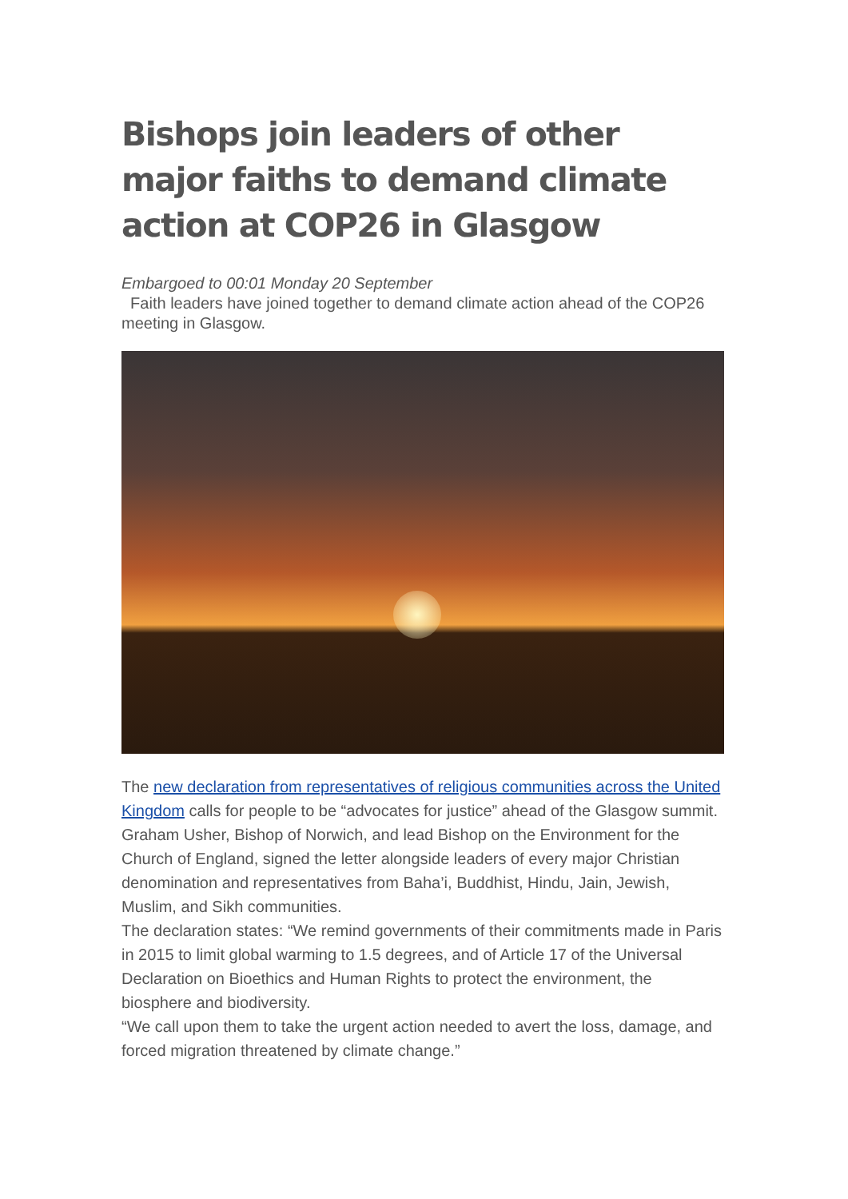Bishops join leaders of other major faiths to demand climate action at COP26 in Glasgow
Embargoed to 00:01 Monday 20 September
Faith leaders have joined together to demand climate action ahead of the COP26 meeting in Glasgow.
The new declaration from representatives of religious communities across the United Kingdom calls for people to be “advocates for justice” ahead of the Glasgow summit.
Graham Usher, Bishop of Norwich, and lead Bishop on the Environment for the Church of England, signed the letter alongside leaders of every major Christian denomination and representatives from Baha’i, Buddhist, Hindu, Jain, Jewish, Muslim, and Sikh communities.
The declaration states: “We remind governments of their commitments made in Paris in 2015 to limit global warming to 1.5 degrees, and of Article 17 of the Universal Declaration on Bioethics and Human Rights to protect the environment, the biosphere and biodiversity.
“We call upon them to take the urgent action needed to avert the loss, damage, and forced migration threatened by climate change.”